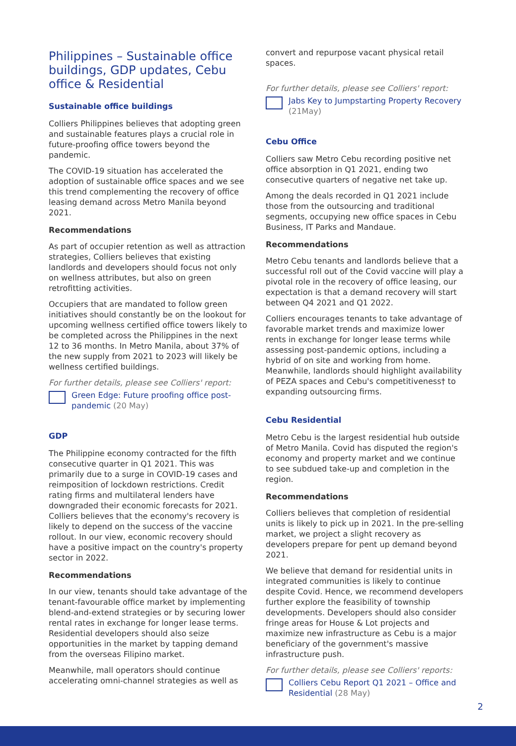Philippines – Sustainable office buildings, GDP updates, Cebu office & Residential
Sustainable office buildings
Colliers Philippines believes that adopting green and sustainable features plays a crucial role in future-proofing office towers beyond the pandemic.
The COVID-19 situation has accelerated the adoption of sustainable office spaces and we see this trend complementing the recovery of office leasing demand across Metro Manila beyond 2021.
Recommendations
As part of occupier retention as well as attraction strategies, Colliers believes that existing landlords and developers should focus not only on wellness attributes, but also on green retrofitting activities.
Occupiers that are mandated to follow green initiatives should constantly be on the lookout for upcoming wellness certified office towers likely to be completed across the Philippines in the next 12 to 36 months. In Metro Manila, about 37% of the new supply from 2021 to 2023 will likely be wellness certified buildings.
For further details, please see Colliers' report:
Green Edge: Future proofing office post-pandemic (20 May)
GDP
The Philippine economy contracted for the fifth consecutive quarter in Q1 2021. This was primarily due to a surge in COVID-19 cases and reimposition of lockdown restrictions. Credit rating firms and multilateral lenders have downgraded their economic forecasts for 2021. Colliers believes that the economy's recovery is likely to depend on the success of the vaccine rollout. In our view, economic recovery should have a positive impact on the country's property sector in 2022.
Recommendations
In our view, tenants should take advantage of the tenant-favourable office market by implementing blend-and-extend strategies or by securing lower rental rates in exchange for longer lease terms. Residential developers should also seize opportunities in the market by tapping demand from the overseas Filipino market.
Meanwhile, mall operators should continue accelerating omni-channel strategies as well as
convert and repurpose vacant physical retail spaces.
For further details, please see Colliers' report:
Jabs Key to Jumpstarting Property Recovery
(21May)
Cebu Office
Colliers saw Metro Cebu recording positive net office absorption in Q1 2021, ending two consecutive quarters of negative net take up.
Among the deals recorded in Q1 2021 include those from the outsourcing and traditional segments, occupying new office spaces in Cebu Business, IT Parks and Mandaue.
Recommendations
Metro Cebu tenants and landlords believe that a successful roll out of the Covid vaccine will play a pivotal role in the recovery of office leasing, our expectation is that a demand recovery will start between Q4 2021 and Q1 2022.
Colliers encourages tenants to take advantage of favorable market trends and maximize lower rents in exchange for longer lease terms while assessing post-pandemic options, including a hybrid of on site and working from home. Meanwhile, landlords should highlight availability of PEZA spaces and Cebu's competitiveness† to expanding outsourcing firms.
Cebu Residential
Metro Cebu is the largest residential hub outside of Metro Manila. Covid has disputed the region's economy and property market and we continue to see subdued take-up and completion in the region.
Recommendations
Colliers believes that completion of residential units is likely to pick up in 2021. In the pre-selling market, we project a slight recovery as developers prepare for pent up demand beyond 2021.
We believe that demand for residential units in integrated communities is likely to continue despite Covid. Hence, we recommend developers further explore the feasibility of township developments. Developers should also consider fringe areas for House & Lot projects and maximize new infrastructure as Cebu is a major beneficiary of the government's massive infrastructure push.
For further details, please see Colliers' reports:
Colliers Cebu Report Q1 2021 – Office and Residential (28 May)
2